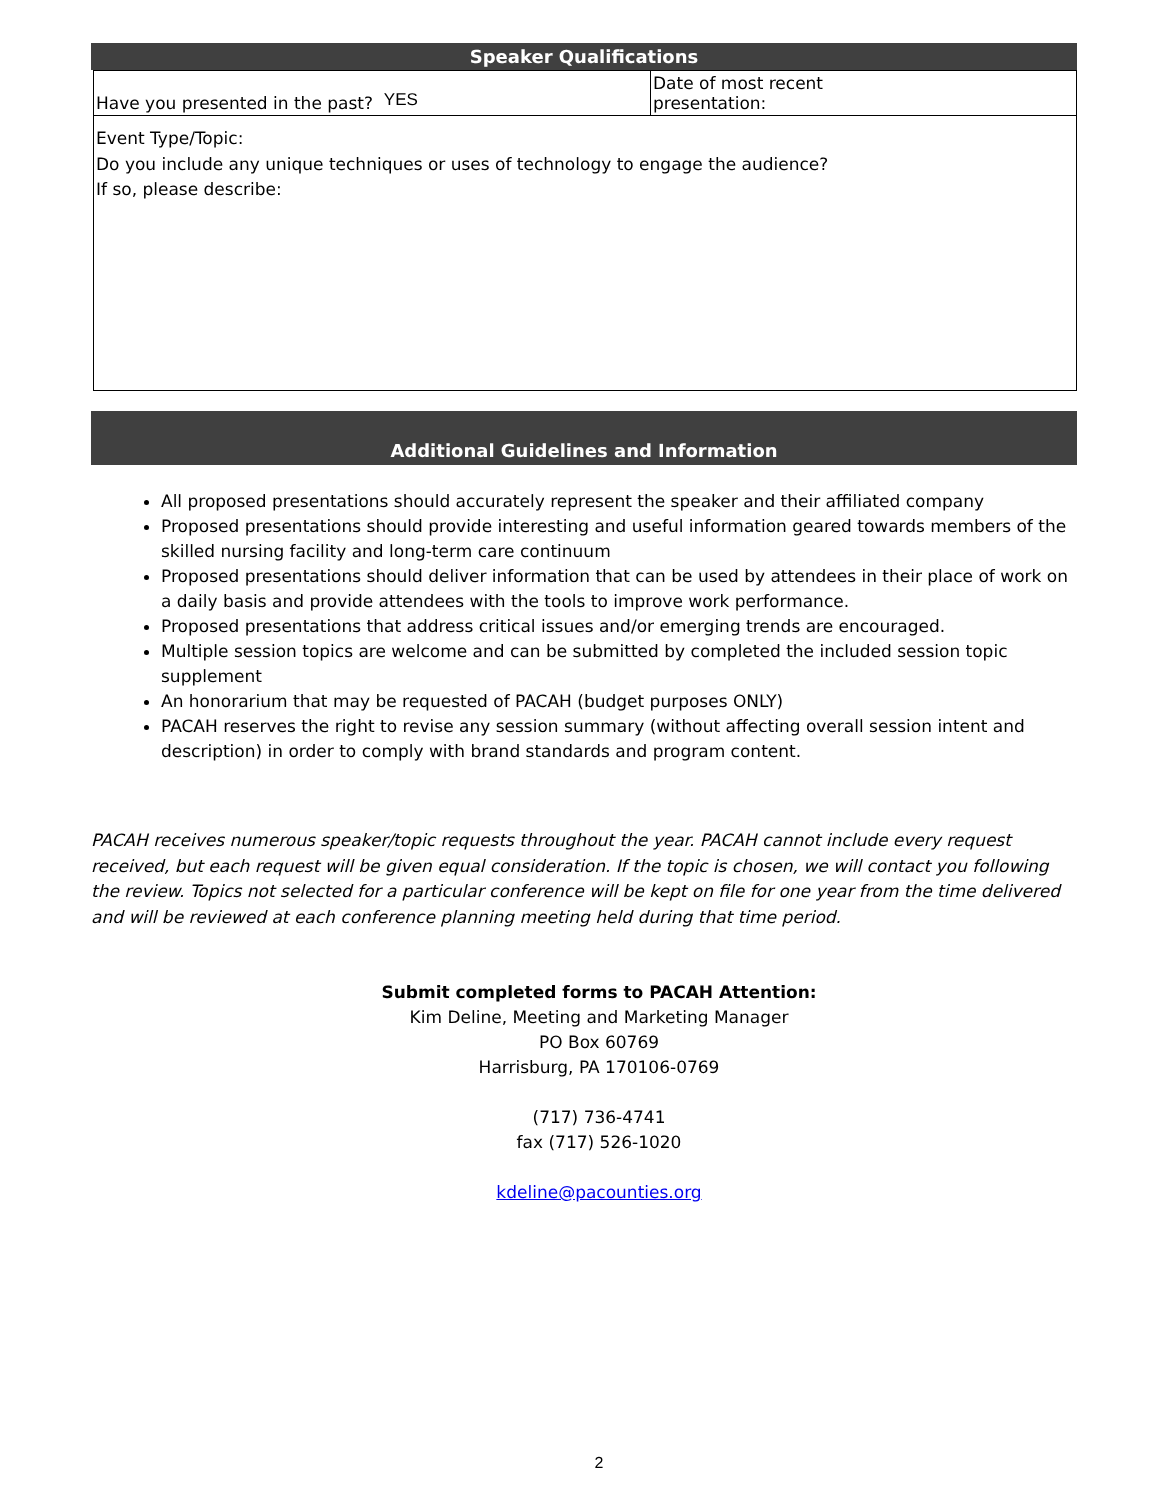Speaker Qualifications
| Have you presented in the past? YES | Date of most recent presentation: |
| Event Type/Topic: Do you include any unique techniques or uses of technology to engage the audience? If so, please describe: | |
Additional Guidelines and Information
All proposed presentations should accurately represent the speaker and their affiliated company
Proposed presentations should provide interesting and useful information geared towards members of the skilled nursing facility and long-term care continuum
Proposed presentations should deliver information that can be used by attendees in their place of work on a daily basis and provide attendees with the tools to improve work performance.
Proposed presentations that address critical issues and/or emerging trends are encouraged.
Multiple session topics are welcome and can be submitted by completed the included session topic supplement
An honorarium that may be requested of PACAH (budget purposes ONLY)
PACAH reserves the right to revise any session summary (without affecting overall session intent and description) in order to comply with brand standards and program content.
PACAH receives numerous speaker/topic requests throughout the year. PACAH cannot include every request received, but each request will be given equal consideration. If the topic is chosen, we will contact you following the review. Topics not selected for a particular conference will be kept on file for one year from the time delivered and will be reviewed at each conference planning meeting held during that time period.
Submit completed forms to PACAH Attention:
Kim Deline, Meeting and Marketing Manager
PO Box 60769
Harrisburg, PA 170106-0769
(717) 736-4741
fax (717) 526-1020
kdeline@pacounties.org
2